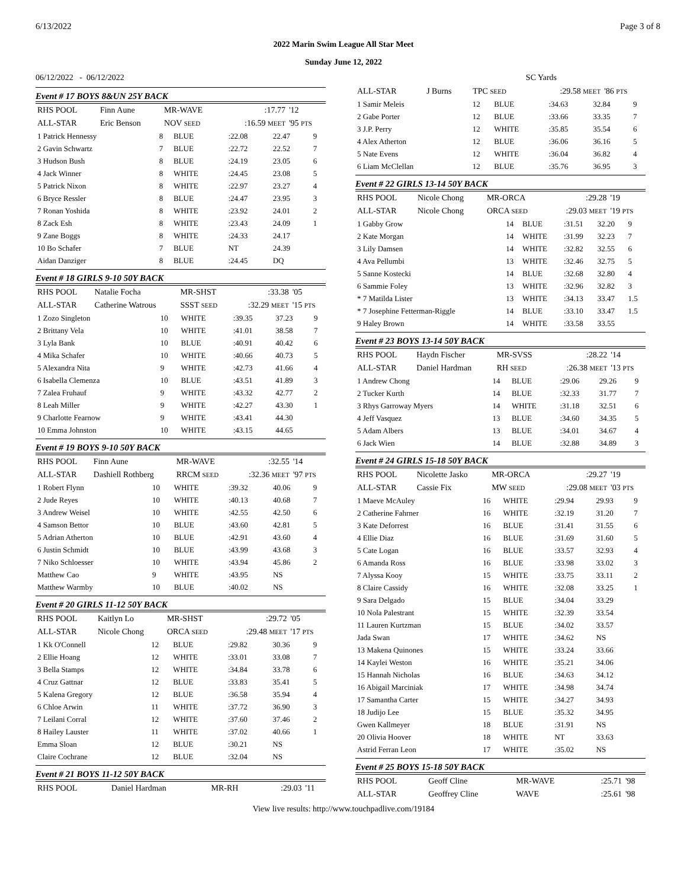6/13/2022 Page 3 of 8
2022 Marin Swim League All Star Meet
Sunday June 12, 2022
06/12/2022 - 06/12/2022 SC Yards
Event # 17 BOYS 8&UN 25Y BACK
| RHS POOL | Finn Aune | MR-WAVE | :17.77 | '12 |
| ALL-STAR | Eric Benson | NOV SEED | :16.59 MEET | '95 PTS |
| 1 Patrick Hennessy | 8 | BLUE | :22.08 | 22.47 | 9 |
| 2 Gavin Schwartz | 7 | BLUE | :22.72 | 22.52 | 7 |
| 3 Hudson Bush | 8 | BLUE | :24.19 | 23.05 | 6 |
| 4 Jack Winner | 8 | WHITE | :24.45 | 23.08 | 5 |
| 5 Patrick Nixon | 8 | WHITE | :22.97 | 23.27 | 4 |
| 6 Bryce Ressler | 8 | BLUE | :24.47 | 23.95 | 3 |
| 7 Ronan Yoshida | 8 | WHITE | :23.92 | 24.01 | 2 |
| 8 Zack Esh | 8 | WHITE | :23.43 | 24.09 | 1 |
| 9 Zane Boggs | 8 | WHITE | :24.33 | 24.17 | |
| 10 Bo Schafer | 7 | BLUE | NT | 24.39 | |
| Aidan Danziger | 8 | BLUE | :24.45 | DQ | |
Event # 18 GIRLS 9-10 50Y BACK
| RHS POOL | Natalie Focha | MR-SHST | :33.38 | '05 |
| ALL-STAR | Catherine Watrous | SSST SEED | :32.29 MEET | '15 PTS |
| 1 Zozo Singleton | 10 | WHITE | :39.35 | 37.23 | 9 |
| 2 Brittany Vela | 10 | WHITE | :41.01 | 38.58 | 7 |
| 3 Lyla Bank | 10 | BLUE | :40.91 | 40.42 | 6 |
| 4 Mika Schafer | 10 | WHITE | :40.66 | 40.73 | 5 |
| 5 Alexandra Nita | 9 | WHITE | :42.73 | 41.66 | 4 |
| 6 Isabella Clemenza | 10 | BLUE | :43.51 | 41.89 | 3 |
| 7 Zalea Fruhauf | 9 | WHITE | :43.32 | 42.77 | 2 |
| 8 Leah Miller | 9 | WHITE | :42.27 | 43.30 | 1 |
| 9 Charlotte Fearnow | 9 | WHITE | :43.41 | 44.30 | |
| 10 Emma Johnston | 10 | WHITE | :43.15 | 44.65 | |
Event # 19 BOYS 9-10 50Y BACK
| RHS POOL | Finn Aune | MR-WAVE | :32.55 | '14 |
| ALL-STAR | Dashiell Rothberg | RRCM SEED | :32.36 MEET | '97 PTS |
| 1 Robert Flynn | 10 | WHITE | :39.32 | 40.06 | 9 |
| 2 Jude Reyes | 10 | WHITE | :40.13 | 40.68 | 7 |
| 3 Andrew Weisel | 10 | WHITE | :42.55 | 42.50 | 6 |
| 4 Samson Bettor | 10 | BLUE | :43.60 | 42.81 | 5 |
| 5 Adrian Atherton | 10 | BLUE | :42.91 | 43.60 | 4 |
| 6 Justin Schmidt | 10 | BLUE | :43.99 | 43.68 | 3 |
| 7 Niko Schloesser | 10 | WHITE | :43.94 | 45.86 | 2 |
| Matthew Cao | 9 | WHITE | :43.95 | NS | |
| Matthew Warmby | 10 | BLUE | :40.02 | NS | |
Event # 20 GIRLS 11-12 50Y BACK
| RHS POOL | Kaitlyn Lo | MR-SHST | :29.72 | '05 |
| ALL-STAR | Nicole Chong | ORCA SEED | :29.48 MEET | '17 PTS |
| 1 Kk O'Connell | 12 | BLUE | :29.82 | 30.36 | 9 |
| 2 Ellie Hoang | 12 | WHITE | :33.01 | 33.08 | 7 |
| 3 Bella Stamps | 12 | WHITE | :34.84 | 33.78 | 6 |
| 4 Cruz Gattnar | 12 | BLUE | :33.83 | 35.41 | 5 |
| 5 Kalena Gregory | 12 | BLUE | :36.58 | 35.94 | 4 |
| 6 Chloe Arwin | 11 | WHITE | :37.72 | 36.90 | 3 |
| 7 Leilani Corral | 12 | WHITE | :37.60 | 37.46 | 2 |
| 8 Hailey Lauster | 11 | WHITE | :37.02 | 40.66 | 1 |
| Emma Sloan | 12 | BLUE | :30.21 | NS | |
| Claire Cochrane | 12 | BLUE | :32.04 | NS | |
Event # 21 BOYS 11-12 50Y BACK
| RHS POOL | Daniel Hardman | MR-RH | :29.03 | '11 |
| ALL-STAR | J Burns | TPC SEED | :29.58 MEET | '86 PTS |
| 1 Samir Meleis | 12 | BLUE | :34.63 | 32.84 | 9 |
| 2 Gabe Porter | 12 | BLUE | :33.66 | 33.35 | 7 |
| 3 J.P. Perry | 12 | WHITE | :35.85 | 35.54 | 6 |
| 4 Alex Atherton | 12 | BLUE | :36.06 | 36.16 | 5 |
| 5 Nate Evens | 12 | WHITE | :36.04 | 36.82 | 4 |
| 6 Liam McClellan | 12 | BLUE | :35.76 | 36.95 | 3 |
Event # 22 GIRLS 13-14 50Y BACK
| RHS POOL | Nicole Chong | MR-ORCA | :29.28 | '19 |
| ALL-STAR | Nicole Chong | ORCA SEED | :29.03 MEET | '19 PTS |
| 1 Gabby Grow | 14 | BLUE | :31.51 | 32.20 | 9 |
| 2 Kate Morgan | 14 | WHITE | :31.99 | 32.23 | 7 |
| 3 Lily Damsen | 14 | WHITE | :32.82 | 32.55 | 6 |
| 4 Ava Pellumbi | 13 | WHITE | :32.46 | 32.75 | 5 |
| 5 Sanne Kostecki | 14 | BLUE | :32.68 | 32.80 | 4 |
| 6 Sammie Foley | 13 | WHITE | :32.96 | 32.82 | 3 |
| * 7 Matilda Lister | 13 | WHITE | :34.13 | 33.47 | 1.5 |
| * 7 Josephine Fetterman-Riggle | 14 | BLUE | :33.10 | 33.47 | 1.5 |
| 9 Haley Brown | 14 | WHITE | :33.58 | 33.55 | |
Event # 23 BOYS 13-14 50Y BACK
| RHS POOL | Haydn Fischer | MR-SVSS | :28.22 | '14 |
| ALL-STAR | Daniel Hardman | RH SEED | :26.38 MEET | '13 PTS |
| 1 Andrew Chong | 14 | BLUE | :29.06 | 29.26 | 9 |
| 2 Tucker Kurth | 14 | BLUE | :32.33 | 31.77 | 7 |
| 3 Rhys Garroway Myers | 14 | WHITE | :31.18 | 32.51 | 6 |
| 4 Jeff Vasquez | 13 | BLUE | :34.60 | 34.35 | 5 |
| 5 Adam Albers | 13 | BLUE | :34.01 | 34.67 | 4 |
| 6 Jack Wien | 14 | BLUE | :32.88 | 34.89 | 3 |
Event # 24 GIRLS 15-18 50Y BACK
| RHS POOL | Nicolette Jasko | MR-ORCA | :29.27 | '19 |
| ALL-STAR | Cassie Fix | MW SEED | :29.08 MEET | '03 PTS |
| 1 Maeve McAuley | 16 | WHITE | :29.94 | 29.93 | 9 |
| 2 Catherine Fahrner | 16 | WHITE | :32.19 | 31.20 | 7 |
| 3 Kate Deforrest | 16 | BLUE | :31.41 | 31.55 | 6 |
| 4 Ellie Diaz | 16 | BLUE | :31.69 | 31.60 | 5 |
| 5 Cate Logan | 16 | BLUE | :33.57 | 32.93 | 4 |
| 6 Amanda Ross | 16 | BLUE | :33.98 | 33.02 | 3 |
| 7 Alyssa Kooy | 15 | WHITE | :33.75 | 33.11 | 2 |
| 8 Claire Cassidy | 16 | WHITE | :32.08 | 33.25 | 1 |
| 9 Sara Delgado | 15 | BLUE | :34.04 | 33.29 | |
| 10 Nola Palestrant | 15 | WHITE | :32.39 | 33.54 | |
| 11 Lauren Kurtzman | 15 | BLUE | :34.02 | 33.57 | |
| Jada Swan | 17 | WHITE | :34.62 | NS | |
| 13 Makena Quinones | 15 | WHITE | :33.24 | 33.66 | |
| 14 Kaylei Weston | 16 | WHITE | :35.21 | 34.06 | |
| 15 Hannah Nicholas | 16 | BLUE | :34.63 | 34.12 | |
| 16 Abigail Marciniak | 17 | WHITE | :34.98 | 34.74 | |
| 17 Samantha Carter | 15 | WHITE | :34.27 | 34.93 | |
| 18 Judijo Lee | 15 | BLUE | :35.32 | 34.95 | |
| Gwen Kallmeyer | 18 | BLUE | :31.91 | NS | |
| 20 Olivia Hoover | 18 | WHITE | NT | 33.63 | |
| Astrid Ferran Leon | 17 | WHITE | :35.02 | NS | |
Event # 25 BOYS 15-18 50Y BACK
| RHS POOL | Geoff Cline | MR-WAVE | :25.71 | '98 |
| ALL-STAR | Geoffrey Cline | WAVE | :25.61 | '98 |
View live results: http://www.touchpadlive.com/19184